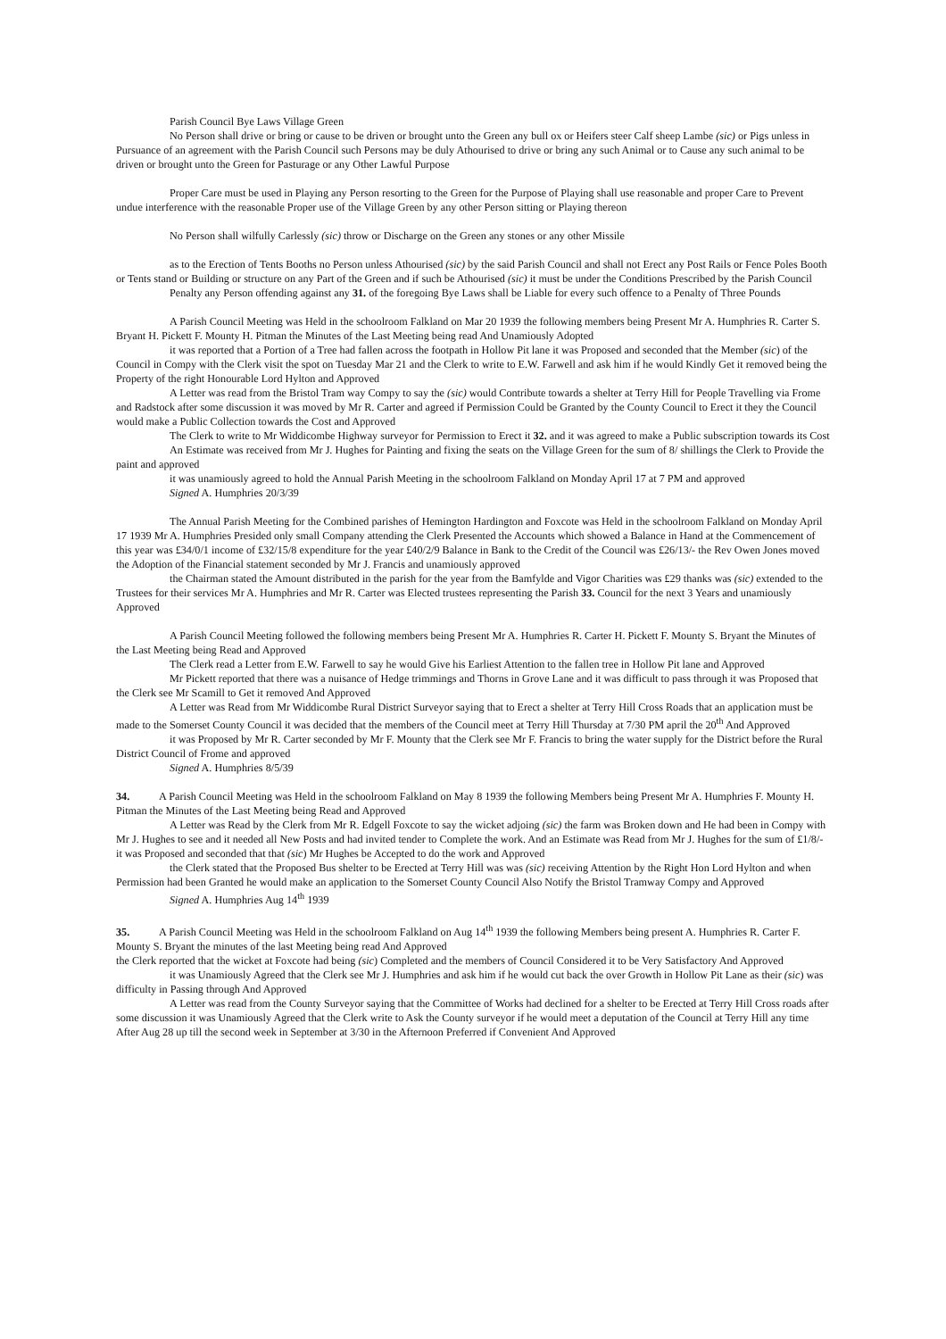Parish Council Bye Laws Village Green
No Person shall drive or bring or cause to be driven or brought unto the Green any bull ox or Heifers steer Calf sheep Lambe (sic) or Pigs unless in Pursuance of an agreement with the Parish Council such Persons may be duly Athourised to drive or bring any such Animal or to Cause any such animal to be driven or brought unto the Green for Pasturage or any Other Lawful Purpose
Proper Care must be used in Playing any Person resorting to the Green for the Purpose of Playing shall use reasonable and proper Care to Prevent undue interference with the reasonable Proper use of the Village Green by any other Person sitting or Playing thereon
No Person shall wilfully Carlessly (sic) throw or Discharge on the Green any stones or any other Missile
as to the Erection of Tents Booths no Person unless Athourised (sic) by the said Parish Council and shall not Erect any Post Rails or Fence Poles Booth or Tents stand or Building or structure on any Part of the Green and if such be Athourised (sic) it must be under the Conditions Prescribed by the Parish Council
Penalty any Person offending against any 31. of the foregoing Bye Laws shall be Liable for every such offence to a Penalty of Three Pounds
A Parish Council Meeting was Held in the schoolroom Falkland on Mar 20 1939 the following members being Present Mr A. Humphries R. Carter S. Bryant H. Pickett F. Mounty H. Pitman the Minutes of the Last Meeting being read And Unamiously Adopted
it was reported that a Portion of a Tree had fallen across the footpath in Hollow Pit lane it was Proposed and seconded that the Member (sic) of the Council in Compy with the Clerk visit the spot on Tuesday Mar 21 and the Clerk to write to E.W. Farwell and ask him if he would Kindly Get it removed being the Property of the right Honourable Lord Hylton and Approved
A Letter was read from the Bristol Tram way Compy to say the (sic) would Contribute towards a shelter at Terry Hill for People Travelling via Frome and Radstock after some discussion it was moved by Mr R. Carter and agreed if Permission Could be Granted by the County Council to Erect it they the Council would make a Public Collection towards the Cost and Approved
The Clerk to write to Mr Widdicombe Highway surveyor for Permission to Erect it 32. and it was agreed to make a Public subscription towards its Cost
An Estimate was received from Mr J. Hughes for Painting and fixing the seats on the Village Green for the sum of 8/ shillings the Clerk to Provide the paint and approved
it was unamiously agreed to hold the Annual Parish Meeting in the schoolroom Falkland on Monday April 17 at 7 PM and approved
Signed A. Humphries 20/3/39
The Annual Parish Meeting for the Combined parishes of Hemington Hardington and Foxcote was Held in the schoolroom Falkland on Monday April 17 1939 Mr A. Humphries Presided only small Company attending the Clerk Presented the Accounts which showed a Balance in Hand at the Commencement of this year was £34/0/1 income of £32/15/8 expenditure for the year £40/2/9 Balance in Bank to the Credit of the Council was £26/13/- the Rev Owen Jones moved the Adoption of the Financial statement seconded by Mr J. Francis and unamiously approved
the Chairman stated the Amount distributed in the parish for the year from the Bamfylde and Vigor Charities was £29 thanks was (sic) extended to the Trustees for their services Mr A. Humphries and Mr R. Carter was Elected trustees representing the Parish 33. Council for the next 3 Years and unamiously Approved
A Parish Council Meeting followed the following members being Present Mr A. Humphries R. Carter H. Pickett F. Mounty S. Bryant the Minutes of the Last Meeting being Read and Approved
The Clerk read a Letter from E.W. Farwell to say he would Give his Earliest Attention to the fallen tree in Hollow Pit lane and Approved
Mr Pickett reported that there was a nuisance of Hedge trimmings and Thorns in Grove Lane and it was difficult to pass through it was Proposed that the Clerk see Mr Scamill to Get it removed And Approved
A Letter was Read from Mr Widdicombe Rural District Surveyor saying that to Erect a shelter at Terry Hill Cross Roads that an application must be made to the Somerset County Council it was decided that the members of the Council meet at Terry Hill Thursday at 7/30 PM april the 20<sup>th</sup> And Approved
it was Proposed by Mr R. Carter seconded by Mr F. Mounty that the Clerk see Mr F. Francis to bring the water supply for the District before the Rural District Council of Frome and approved
Signed A. Humphries 8/5/39
34. A Parish Council Meeting was Held in the schoolroom Falkland on May 8 1939 the following Members being Present Mr A. Humphries F. Mounty H. Pitman the Minutes of the Last Meeting being Read and Approved
A Letter was Read by the Clerk from Mr R. Edgell Foxcote to say the wicket adjoing (sic) the farm was Broken down and He had been in Compy with Mr J. Hughes to see and it needed all New Posts and had invited tender to Complete the work. And an Estimate was Read from Mr J. Hughes for the sum of £1/8/- it was Proposed and seconded that that (sic) Mr Hughes be Accepted to do the work and Approved
the Clerk stated that the Proposed Bus shelter to be Erected at Terry Hill was was (sic) receiving Attention by the Right Hon Lord Hylton and when Permission had been Granted he would make an application to the Somerset County Council Also Notify the Bristol Tramway Compy and Approved
Signed A. Humphries Aug 14<sup>th</sup> 1939
35. A Parish Council Meeting was Held in the schoolroom Falkland on Aug 14<sup>th</sup> 1939 the following Members being present A. Humphries R. Carter F. Mounty S. Bryant the minutes of the last Meeting being read And Approved
the Clerk reported that the wicket at Foxcote had being (sic) Completed and the members of Council Considered it to be Very Satisfactory And Approved
it was Unamiously Agreed that the Clerk see Mr J. Humphries and ask him if he would cut back the over Growth in Hollow Pit Lane as their (sic) was difficulty in Passing through And Approved
A Letter was read from the County Surveyor saying that the Committee of Works had declined for a shelter to be Erected at Terry Hill Cross roads after some discussion it was Unamiously Agreed that the Clerk write to Ask the County surveyor if he would meet a deputation of the Council at Terry Hill any time After Aug 28 up till the second week in September at 3/30 in the Afternoon Preferred if Convenient And Approved